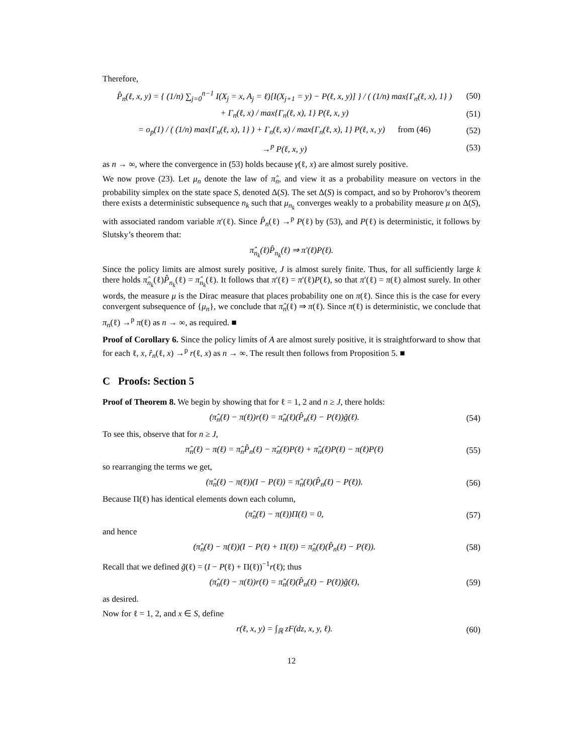Therefore,
P̂<sub>n</sub>(ℓ, x, y) = { (1/n) ∑<sub>j=0</sub><sup>n−1</sup> I(X<sub>j</sub> = x, A<sub>j</sub> = ℓ)[I(X<sub>j+1</sub> = y) − P(ℓ, x, y)] } / ( (1/n) max{Γ<sub>n</sub>(ℓ, x), 1} ) (50)
+ Γ<sub>n</sub>(ℓ, x) / max{Γ<sub>n</sub>(ℓ, x), 1} P(ℓ, x, y) (51)
= o<sub>p</sub>(1) / ( (1/n) max{Γ<sub>n</sub>(ℓ, x), 1} ) + Γ<sub>n</sub>(ℓ, x) / max{Γ<sub>n</sub>(ℓ, x), 1} P(ℓ, x, y) from (46) (52)
→<sup>p</sup> P(ℓ, x, y) (53)
as n → ∞, where the convergence in (53) holds because γ(ℓ, x) are almost surely positive.
We now prove (23). Let μ<sub>n</sub> denote the law of π̂<sub>n</sub>, and view it as a probability measure on vectors in the probability simplex on the state space S, denoted Δ(S). The set Δ(S) is compact, and so by Prohorov’s theorem there exists a deterministic subsequence n<sub>k</sub> such that μ<sub>n<sub>k</sub></sub> converges weakly to a probability measure μ on Δ(S), with associated random variable π′(ℓ). Since P̂<sub>n</sub>(ℓ) →<sup>p</sup> P(ℓ) by (53), and P(ℓ) is deterministic, it follows by Slutsky’s theorem that:
π̂<sub>n<sub>k</sub></sub>(ℓ)P̂<sub>n<sub>k</sub></sub>(ℓ) ⇒ π′(ℓ)P(ℓ).
Since the policy limits are almost surely positive, J is almost surely finite. Thus, for all sufficiently large k there holds π̂<sub>n<sub>k</sub></sub>(ℓ)P̂<sub>n<sub>k</sub></sub>(ℓ) = π̂<sub>n<sub>k</sub></sub>(ℓ). It follows that π′(ℓ) = π′(ℓ)P(ℓ), so that π′(ℓ) = π(ℓ) almost surely. In other words, the measure μ is the Dirac measure that places probability one on π(ℓ). Since this is the case for every convergent subsequence of {μ<sub>n</sub>}, we conclude that π̂<sub>n</sub>(ℓ) ⇒ π(ℓ). Since π(ℓ) is deterministic, we conclude that π<sub>n</sub>(ℓ) →<sup>p</sup> π(ℓ) as n → ∞, as required. ■
Proof of Corollary 6. Since the policy limits of A are almost surely positive, it is straightforward to show that for each ℓ, x, r̂<sub>n</sub>(ℓ, x) →<sup>p</sup> r(ℓ, x) as n → ∞. The result then follows from Proposition 5. ■
C Proofs: Section 5
Proof of Theorem 8. We begin by showing that for ℓ = 1, 2 and n ≥ J, there holds:
(π̂<sub>n</sub>(ℓ) − π(ℓ))r(ℓ) = π̂<sub>n</sub>(ℓ)(P̂<sub>n</sub>(ℓ) − P(ℓ))g̃(ℓ). (54)
To see this, observe that for n ≥ J,
π̂<sub>n</sub>(ℓ) − π(ℓ) = π̂<sub>n</sub>P̂<sub>n</sub>(ℓ) − π̂<sub>n</sub>(ℓ)P(ℓ) + π̂<sub>n</sub>(ℓ)P(ℓ) − π(ℓ)P(ℓ) (55)
so rearranging the terms we get,
(π̂<sub>n</sub>(ℓ) − π(ℓ))(I − P(ℓ)) = π̂<sub>n</sub>(ℓ)(P̂<sub>n</sub>(ℓ) − P(ℓ)). (56)
Because Π(ℓ) has identical elements down each column,
(π̂<sub>n</sub>(ℓ) − π(ℓ))Π(ℓ) = 0, (57)
and hence
(π̂<sub>n</sub>(ℓ) − π(ℓ))(I − P(ℓ) + Π(ℓ)) = π̂<sub>n</sub>(ℓ)(P̂<sub>n</sub>(ℓ) − P(ℓ)). (58)
Recall that we defined g̃(ℓ) = (I − P(ℓ) + Π(ℓ))<sup>−1</sup>r(ℓ); thus
(π̂<sub>n</sub>(ℓ) − π(ℓ))r(ℓ) = π̂<sub>n</sub>(ℓ)(P̂<sub>n</sub>(ℓ) − P(ℓ))g̃(ℓ), (59)
as desired.
Now for ℓ = 1, 2, and x ∈ S, define
r(ℓ, x, y) = ∫<sub>ℝ</sub> zF(dz, x, y, ℓ). (60)
12